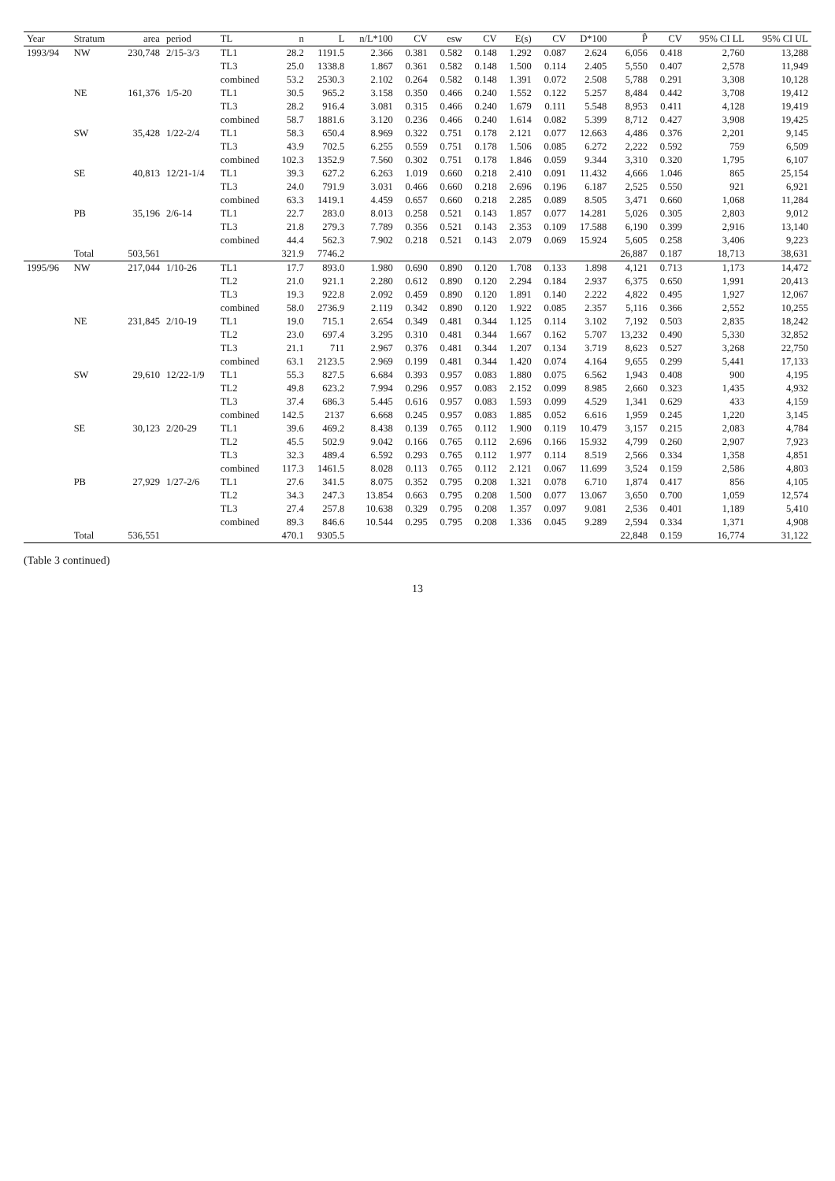| Year | Stratum | area | period | TL | n | L | n/L*100 | CV | esw | CV | E(s) | CV | D*100 | P̂ | CV | 95% CI LL | 95% CI UL |
| --- | --- | --- | --- | --- | --- | --- | --- | --- | --- | --- | --- | --- | --- | --- | --- | --- | --- |
| 1993/94 | NW | 230,748 | 2/15-3/3 | TL1 | 28.2 | 1191.5 | 2.366 | 0.381 | 0.582 | 0.148 | 1.292 | 0.087 | 2.624 | 6,056 | 0.418 | 2,760 | 13,288 |
| | | | | TL3 | 25.0 | 1338.8 | 1.867 | 0.361 | 0.582 | 0.148 | 1.500 | 0.114 | 2.405 | 5,550 | 0.407 | 2,578 | 11,949 |
| | | | | combined | 53.2 | 2530.3 | 2.102 | 0.264 | 0.582 | 0.148 | 1.391 | 0.072 | 2.508 | 5,788 | 0.291 | 3,308 | 10,128 |
| | NE | 161,376 | 1/5-20 | TL1 | 30.5 | 965.2 | 3.158 | 0.350 | 0.466 | 0.240 | 1.552 | 0.122 | 5.257 | 8,484 | 0.442 | 3,708 | 19,412 |
| | | | | TL3 | 28.2 | 916.4 | 3.081 | 0.315 | 0.466 | 0.240 | 1.679 | 0.111 | 5.548 | 8,953 | 0.411 | 4,128 | 19,419 |
| | | | | combined | 58.7 | 1881.6 | 3.120 | 0.236 | 0.466 | 0.240 | 1.614 | 0.082 | 5.399 | 8,712 | 0.427 | 3,908 | 19,425 |
| | SW | 35,428 | 1/22-2/4 | TL1 | 58.3 | 650.4 | 8.969 | 0.322 | 0.751 | 0.178 | 2.121 | 0.077 | 12.663 | 4,486 | 0.376 | 2,201 | 9,145 |
| | | | | TL3 | 43.9 | 702.5 | 6.255 | 0.559 | 0.751 | 0.178 | 1.506 | 0.085 | 6.272 | 2,222 | 0.592 | 759 | 6,509 |
| | | | | combined | 102.3 | 1352.9 | 7.560 | 0.302 | 0.751 | 0.178 | 1.846 | 0.059 | 9.344 | 3,310 | 0.320 | 1,795 | 6,107 |
| | SE | 40,813 | 12/21-1/4 | TL1 | 39.3 | 627.2 | 6.263 | 1.019 | 0.660 | 0.218 | 2.410 | 0.091 | 11.432 | 4,666 | 1.046 | 865 | 25,154 |
| | | | | TL3 | 24.0 | 791.9 | 3.031 | 0.466 | 0.660 | 0.218 | 2.696 | 0.196 | 6.187 | 2,525 | 0.550 | 921 | 6,921 |
| | | | | combined | 63.3 | 1419.1 | 4.459 | 0.657 | 0.660 | 0.218 | 2.285 | 0.089 | 8.505 | 3,471 | 0.660 | 1,068 | 11,284 |
| | PB | 35,196 | 2/6-14 | TL1 | 22.7 | 283.0 | 8.013 | 0.258 | 0.521 | 0.143 | 1.857 | 0.077 | 14.281 | 5,026 | 0.305 | 2,803 | 9,012 |
| | | | | TL3 | 21.8 | 279.3 | 7.789 | 0.356 | 0.521 | 0.143 | 2.353 | 0.109 | 17.588 | 6,190 | 0.399 | 2,916 | 13,140 |
| | | | | combined | 44.4 | 562.3 | 7.902 | 0.218 | 0.521 | 0.143 | 2.079 | 0.069 | 15.924 | 5,605 | 0.258 | 3,406 | 9,223 |
| | Total | 503,561 | | | 321.9 | 7746.2 | | | | | | | | 26,887 | 0.187 | 18,713 | 38,631 |
| 1995/96 | NW | 217,044 | 1/10-26 | TL1 | 17.7 | 893.0 | 1.980 | 0.690 | 0.890 | 0.120 | 1.708 | 0.133 | 1.898 | 4,121 | 0.713 | 1,173 | 14,472 |
| | | | | TL2 | 21.0 | 921.1 | 2.280 | 0.612 | 0.890 | 0.120 | 2.294 | 0.184 | 2.937 | 6,375 | 0.650 | 1,991 | 20,413 |
| | | | | TL3 | 19.3 | 922.8 | 2.092 | 0.459 | 0.890 | 0.120 | 1.891 | 0.140 | 2.222 | 4,822 | 0.495 | 1,927 | 12,067 |
| | | | | combined | 58.0 | 2736.9 | 2.119 | 0.342 | 0.890 | 0.120 | 1.922 | 0.085 | 2.357 | 5,116 | 0.366 | 2,552 | 10,255 |
| | NE | 231,845 | 2/10-19 | TL1 | 19.0 | 715.1 | 2.654 | 0.349 | 0.481 | 0.344 | 1.125 | 0.114 | 3.102 | 7,192 | 0.503 | 2,835 | 18,242 |
| | | | | TL2 | 23.0 | 697.4 | 3.295 | 0.310 | 0.481 | 0.344 | 1.667 | 0.162 | 5.707 | 13,232 | 0.490 | 5,330 | 32,852 |
| | | | | TL3 | 21.1 | 711 | 2.967 | 0.376 | 0.481 | 0.344 | 1.207 | 0.134 | 3.719 | 8,623 | 0.527 | 3,268 | 22,750 |
| | | | | combined | 63.1 | 2123.5 | 2.969 | 0.199 | 0.481 | 0.344 | 1.420 | 0.074 | 4.164 | 9,655 | 0.299 | 5,441 | 17,133 |
| | SW | 29,610 | 12/22-1/9 | TL1 | 55.3 | 827.5 | 6.684 | 0.393 | 0.957 | 0.083 | 1.880 | 0.075 | 6.562 | 1,943 | 0.408 | 900 | 4,195 |
| | | | | TL2 | 49.8 | 623.2 | 7.994 | 0.296 | 0.957 | 0.083 | 2.152 | 0.099 | 8.985 | 2,660 | 0.323 | 1,435 | 4,932 |
| | | | | TL3 | 37.4 | 686.3 | 5.445 | 0.616 | 0.957 | 0.083 | 1.593 | 0.099 | 4.529 | 1,341 | 0.629 | 433 | 4,159 |
| | | | | combined | 142.5 | 2137 | 6.668 | 0.245 | 0.957 | 0.083 | 1.885 | 0.052 | 6.616 | 1,959 | 0.245 | 1,220 | 3,145 |
| | SE | 30,123 | 2/20-29 | TL1 | 39.6 | 469.2 | 8.438 | 0.139 | 0.765 | 0.112 | 1.900 | 0.119 | 10.479 | 3,157 | 0.215 | 2,083 | 4,784 |
| | | | | TL2 | 45.5 | 502.9 | 9.042 | 0.166 | 0.765 | 0.112 | 2.696 | 0.166 | 15.932 | 4,799 | 0.260 | 2,907 | 7,923 |
| | | | | TL3 | 32.3 | 489.4 | 6.592 | 0.293 | 0.765 | 0.112 | 1.977 | 0.114 | 8.519 | 2,566 | 0.334 | 1,358 | 4,851 |
| | | | | combined | 117.3 | 1461.5 | 8.028 | 0.113 | 0.765 | 0.112 | 2.121 | 0.067 | 11.699 | 3,524 | 0.159 | 2,586 | 4,803 |
| | PB | 27,929 | 1/27-2/6 | TL1 | 27.6 | 341.5 | 8.075 | 0.352 | 0.795 | 0.208 | 1.321 | 0.078 | 6.710 | 1,874 | 0.417 | 856 | 4,105 |
| | | | | TL2 | 34.3 | 247.3 | 13.854 | 0.663 | 0.795 | 0.208 | 1.500 | 0.077 | 13.067 | 3,650 | 0.700 | 1,059 | 12,574 |
| | | | | TL3 | 27.4 | 257.8 | 10.638 | 0.329 | 0.795 | 0.208 | 1.357 | 0.097 | 9.081 | 2,536 | 0.401 | 1,189 | 5,410 |
| | | | | combined | 89.3 | 846.6 | 10.544 | 0.295 | 0.795 | 0.208 | 1.336 | 0.045 | 9.289 | 2,594 | 0.334 | 1,371 | 4,908 |
| | Total | 536,551 | | | 470.1 | 9305.5 | | | | | | | | 22,848 | 0.159 | 16,774 | 31,122 |
(Table 3 continued)
13